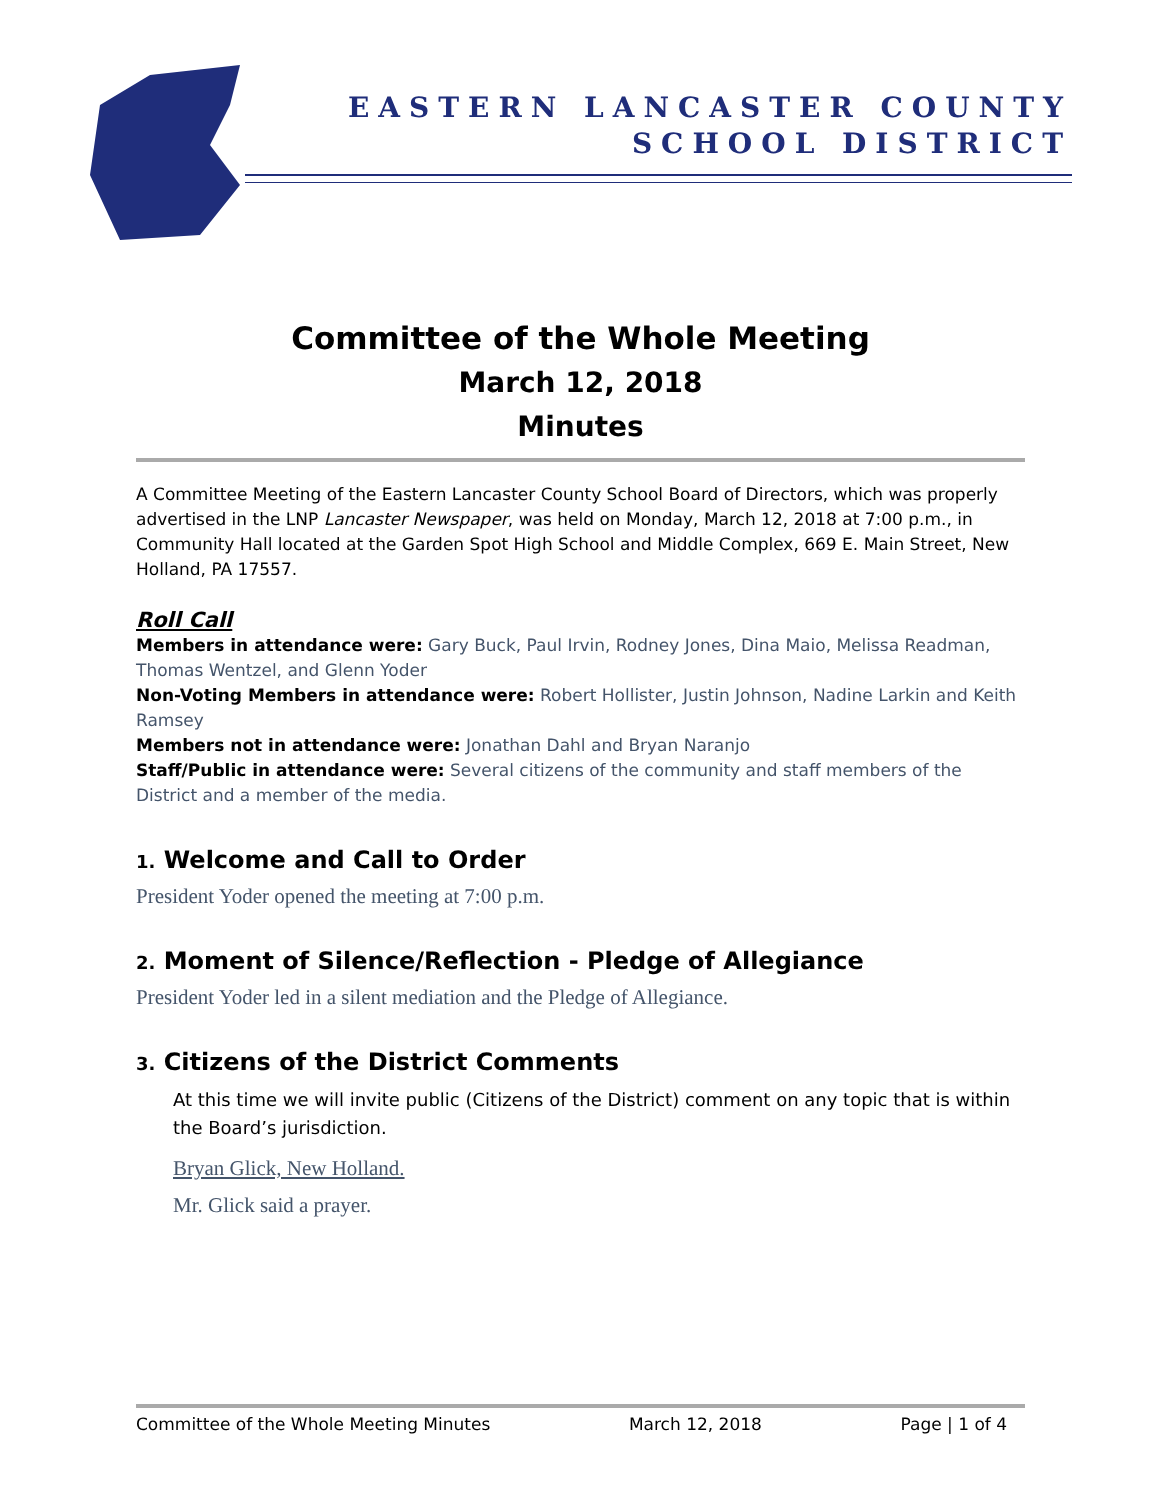EASTERN LANCASTER COUNTY
SCHOOL DISTRICT
Committee of the Whole Meeting
March 12, 2018
Minutes
A Committee Meeting of the Eastern Lancaster County School Board of Directors, which was properly advertised in the LNP Lancaster Newspaper, was held on Monday, March 12, 2018 at 7:00 p.m., in Community Hall located at the Garden Spot High School and Middle Complex, 669 E. Main Street, New Holland, PA 17557.
Roll Call
Members in attendance were: Gary Buck, Paul Irvin, Rodney Jones, Dina Maio, Melissa Readman, Thomas Wentzel, and Glenn Yoder
Non-Voting Members in attendance were: Robert Hollister, Justin Johnson, Nadine Larkin and Keith Ramsey
Members not in attendance were: Jonathan Dahl and Bryan Naranjo
Staff/Public in attendance were: Several citizens of the community and staff members of the District and a member of the media.
1. Welcome and Call to Order
President Yoder opened the meeting at 7:00 p.m.
2. Moment of Silence/Reflection - Pledge of Allegiance
President Yoder led in a silent mediation and the Pledge of Allegiance.
3. Citizens of the District Comments
At this time we will invite public (Citizens of the District) comment on any topic that is within the Board’s jurisdiction.
Bryan Glick, New Holland.
Mr. Glick said a prayer.
Committee of the Whole Meeting Minutes March 12, 2018 Page | 1 of 4